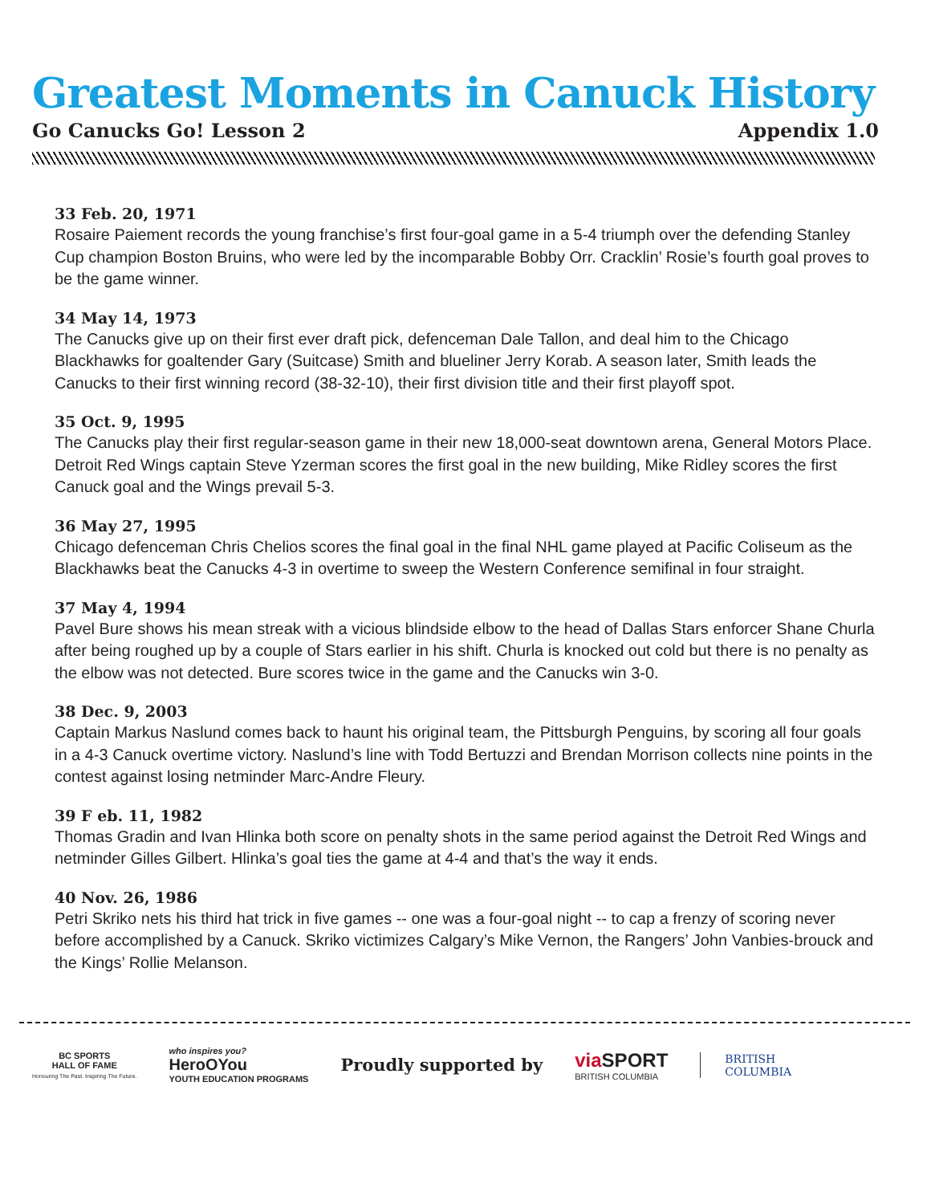Greatest Moments in Canuck History
Go Canucks Go! Lesson 2 Appendix 1.0
33 Feb. 20, 1971
Rosaire Paiement records the young franchise’s first four-goal game in a 5-4 triumph over the defending Stanley Cup champion Boston Bruins, who were led by the incomparable Bobby Orr. Cracklin’ Rosie’s fourth goal proves to be the game winner.
34 May 14, 1973
The Canucks give up on their first ever draft pick, defenceman Dale Tallon, and deal him to the Chicago Blackhawks for goaltender Gary (Suitcase) Smith and blueliner Jerry Korab. A season later, Smith leads the Canucks to their first winning record (38-32-10), their first division title and their first playoff spot.
35 Oct. 9, 1995
The Canucks play their first regular-season game in their new 18,000-seat downtown arena, General Motors Place. Detroit Red Wings captain Steve Yzerman scores the first goal in the new building, Mike Ridley scores the first Canuck goal and the Wings prevail 5-3.
36 May 27, 1995
Chicago defenceman Chris Chelios scores the final goal in the final NHL game played at Pacific Coliseum as the Blackhawks beat the Canucks 4-3 in overtime to sweep the Western Conference semifinal in four straight.
37 May 4, 1994
Pavel Bure shows his mean streak with a vicious blindside elbow to the head of Dallas Stars enforcer Shane Churla after being roughed up by a couple of Stars earlier in his shift. Churla is knocked out cold but there is no penalty as the elbow was not detected. Bure scores twice in the game and the Canucks win 3-0.
38 Dec. 9, 2003
Captain Markus Naslund comes back to haunt his original team, the Pittsburgh Penguins, by scoring all four goals in a 4-3 Canuck overtime victory. Naslund’s line with Todd Bertuzzi and Brendan Morrison collects nine points in the contest against losing netminder Marc-Andre Fleury.
39 F eb. 11, 1982
Thomas Gradin and Ivan Hlinka both score on penalty shots in the same period against the Detroit Red Wings and netminder Gilles Gilbert. Hlinka’s goal ties the game at 4-4 and that’s the way it ends.
40 Nov. 26, 1986
Petri Skriko nets his third hat trick in five games -- one was a four-goal night -- to cap a frenzy of scoring never before accomplished by a Canuck. Skriko victimizes Calgary’s Mike Vernon, the Rangers’ John Vanbies-brouck and the Kings’ Rollie Melanson.
BC SPORTS
HALL OF FAME
Honouring The Past. Inspiring The Future.
who inspires you?
HeroOYou
YOUTH EDUCATION PROGRAMS
Proudly supported by
via SPORT
BRITISH COLUMBIA
BRITISH
COLUMBIA